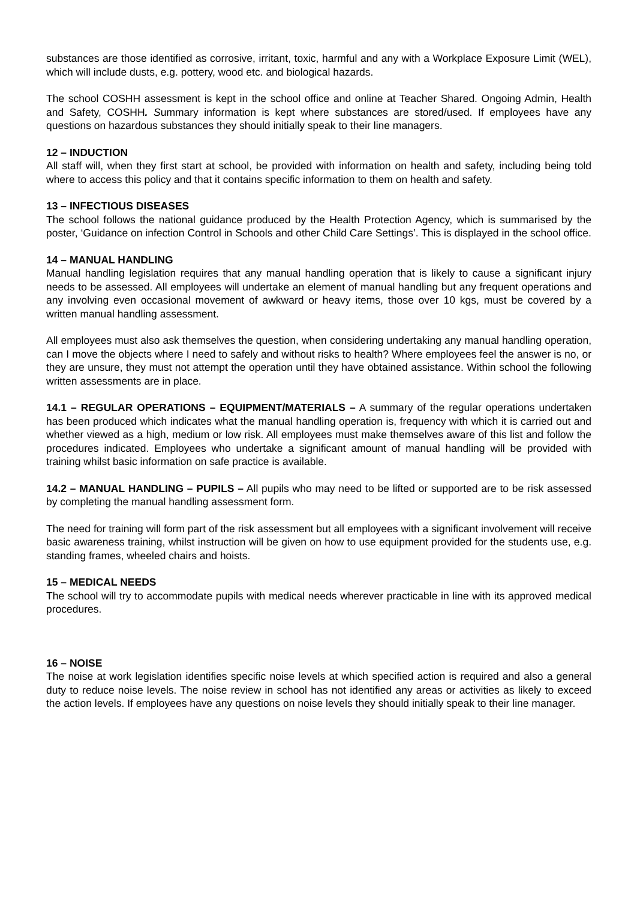substances are those identified as corrosive, irritant, toxic, harmful and any with a Workplace Exposure Limit (WEL), which will include dusts, e.g. pottery, wood etc. and biological hazards.
The school COSHH assessment is kept in the school office and online at Teacher Shared. Ongoing Admin, Health and Safety, COSHH. Summary information is kept where substances are stored/used. If employees have any questions on hazardous substances they should initially speak to their line managers.
12 – INDUCTION
All staff will, when they first start at school, be provided with information on health and safety, including being told where to access this policy and that it contains specific information to them on health and safety.
13 – INFECTIOUS DISEASES
The school follows the national guidance produced by the Health Protection Agency, which is summarised by the poster, ‘Guidance on infection Control in Schools and other Child Care Settings’. This is displayed in the school office.
14 – MANUAL HANDLING
Manual handling legislation requires that any manual handling operation that is likely to cause a significant injury needs to be assessed. All employees will undertake an element of manual handling but any frequent operations and any involving even occasional movement of awkward or heavy items, those over 10 kgs, must be covered by a written manual handling assessment.
All employees must also ask themselves the question, when considering undertaking any manual handling operation, can I move the objects where I need to safely and without risks to health? Where employees feel the answer is no, or they are unsure, they must not attempt the operation until they have obtained assistance. Within school the following written assessments are in place.
14.1 – REGULAR OPERATIONS – EQUIPMENT/MATERIALS – A summary of the regular operations undertaken has been produced which indicates what the manual handling operation is, frequency with which it is carried out and whether viewed as a high, medium or low risk. All employees must make themselves aware of this list and follow the procedures indicated. Employees who undertake a significant amount of manual handling will be provided with training whilst basic information on safe practice is available.
14.2 – MANUAL HANDLING – PUPILS – All pupils who may need to be lifted or supported are to be risk assessed by completing the manual handling assessment form.
The need for training will form part of the risk assessment but all employees with a significant involvement will receive basic awareness training, whilst instruction will be given on how to use equipment provided for the students use, e.g. standing frames, wheeled chairs and hoists.
15 – MEDICAL NEEDS
The school will try to accommodate pupils with medical needs wherever practicable in line with its approved medical procedures.
16 – NOISE
The noise at work legislation identifies specific noise levels at which specified action is required and also a general duty to reduce noise levels. The noise review in school has not identified any areas or activities as likely to exceed the action levels. If employees have any questions on noise levels they should initially speak to their line manager.